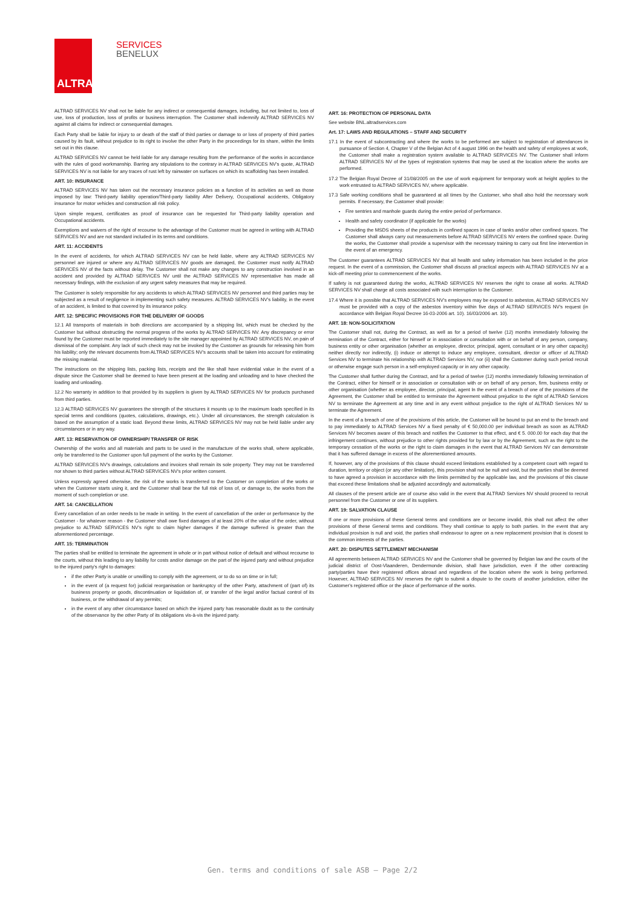ALTRAD
SERVICES
BENELUX
ALTRAD SERVICES NV shall not be liable for any indirect or consequential damages, including, but not limited to, loss of use, loss of production, loss of profits or business interruption. The Customer shall indemnify ALTRAD SERVICES NV against all claims for indirect or consequential damages.
Each Party shall be liable for injury to or death of the staff of third parties or damage to or loss of property of third parties caused by its fault, without prejudice to its right to involve the other Party in the proceedings for its share, within the limits set out in this clause.
ALTRAD SERVICES NV cannot be held liable for any damage resulting from the performance of the works in accordance with the rules of good workmanship. Barring any stipulations to the contrary in ALTRAD SERVICES NV's quote, ALTRAD SERVICES NV is not liable for any traces of rust left by rainwater on surfaces on which its scaffolding has been installed.
ART. 10: INSURANCE
ALTRAD SERVICES NV has taken out the necessary insurance policies as a function of its activities as well as those imposed by law: Third-party liability operation/Third-party liability After Delivery, Occupational accidents, Obligatory insurance for motor vehicles and construction all risk policy.
Upon simple request, certificates as proof of insurance can be requested for Third-party liability operation and Occupational accidents.
Exemptions and waivers of the right of recourse to the advantage of the Customer must be agreed in writing with ALTRAD SERVICES NV and are not standard included in its terms and conditions.
ART. 11: ACCIDENTS
In the event of accidents, for which ALTRAD SERVICES NV can be held liable, where any ALTRAD SERVICES NV personnel are injured or where any ALTRAD SERVICES NV goods are damaged, the Customer must notify ALTRAD SERVICES NV of the facts without delay. The Customer shall not make any changes to any construction involved in an accident and provided by ALTRAD SERVICES NV until the ALTRAD SERVICES NV representative has made all necessary findings, with the exclusion of any urgent safety measures that may be required.
The Customer is solely responsible for any accidents to which ALTRAD SERVICES NV personnel and third parties may be subjected as a result of negligence in implementing such safety measures. ALTRAD SERVICES NV's liability, in the event of an accident, is limited to that covered by its insurance policy.
ART. 12: SPECIFIC PROVISIONS FOR THE DELIVERY OF GOODS
12.1 All transports of materials in both directions are accompanied by a shipping list, which must be checked by the Customer but without obstructing the normal progress of the works by ALTRAD SERVICES NV. Any discrepancy or error found by the Customer must be reported immediately to the site manager appointed by ALTRAD SERVICES NV, on pain of dismissal of the complaint. Any lack of such check may not be invoked by the Customer as grounds for releasing him from his liability; only the relevant documents from ALTRAD SERVICES NV's accounts shall be taken into account for estimating the missing material.
The instructions on the shipping lists, packing lists, receipts and the like shall have evidential value in the event of a dispute since the Customer shall be deemed to have been present at the loading and unloading and to have checked the loading and unloading.
12.2 No warranty in addition to that provided by its suppliers is given by ALTRAD SERVICES NV for products purchased from third parties.
12.3 ALTRAD SERVICES NV guarantees the strength of the structures it mounts up to the maximum loads specified in its special terms and conditions (quotes, calculations, drawings, etc.). Under all circumstances, the strength calculation is based on the assumption of a static load. Beyond these limits, ALTRAD SERVICES NV may not be held liable under any circumstances or in any way.
ART. 13: RESERVATION OF OWNERSHIP/ TRANSFER OF RISK
Ownership of the works and all materials and parts to be used in the manufacture of the works shall, where applicable, only be transferred to the Customer upon full payment of the works by the Customer.
ALTRAD SERVICES NV's drawings, calculations and invoices shall remain its sole property. They may not be transferred nor shown to third parties without ALTRAD SERVICES NV's prior written consent.
Unless expressly agreed otherwise, the risk of the works is transferred to the Customer on completion of the works or when the Customer starts using it, and the Customer shall bear the full risk of loss of, or damage to, the works from the moment of such completion or use.
ART. 14: CANCELLATION
Every cancellation of an order needs to be made in writing. In the event of cancellation of the order or performance by the Customer - for whatever reason - the Customer shall owe fixed damages of at least 20% of the value of the order, without prejudice to ALTRAD SERVICES NV's right to claim higher damages if the damage suffered is greater than the aforementioned percentage.
ART. 15: TERMINATION
The parties shall be entitled to terminate the agreement in whole or in part without notice of default and without recourse to the courts, without this leading to any liability for costs and/or damage on the part of the injured party and without prejudice to the injured party's right to damages:
if the other Party is unable or unwilling to comply with the agreement, or to do so on time or in full;
in the event of (a request for) judicial reorganisation or bankruptcy of the other Party, attachment of (part of) its business property or goods, discontinuation or liquidation of, or transfer of the legal and/or factual control of its business, or the withdrawal of any permits;
in the event of any other circumstance based on which the injured party has reasonable doubt as to the continuity of the observance by the other Party of its obligations vis-à-vis the injured party.
ART. 16: PROTECTION OF PERSONAL DATA
See website BNL.altradservices.com
Art. 17: LAWS AND REGULATIONS – STAFF AND SECURITY
17.1 In the event of subcontracting and where the works to be performed are subject to registration of attendances in pursuance of Section 4, Chapter V of the Belgian Act of 4 august 1996 on the health and safety of employees at work, the Customer shall make a registration system available to ALTRAD SERVICES NV. The Customer shall inform ALTRAD SERVICES NV of the types of registration systems that may be used at the location where the works are performed.
17.2 The Belgian Royal Decree of 31/08/2005 on the use of work equipment for temporary work at height applies to the work entrusted to ALTRAD SERVICES NV, where applicable.
17.3 Safe working conditions shall be guaranteed at all times by the Customer, who shall also hold the necessary work permits. If necessary, the Customer shall provide:
Fire sentries and manhole guards during the entire period of performance.
Health and safety coordinator (if applicable for the works)
Providing the MSDS sheets of the products in confined spaces in case of tanks and/or other confined spaces. The Customer shall always carry out measurements before ALTRAD SERVICES NV enters the confined space. During the works, the Customer shall provide a supervisor with the necessary training to carry out first line intervention in the event of an emergency.
The Customer guarantees ALTRAD SERVICES NV that all health and safety information has been included in the price request. In the event of a commission, the Customer shall discuss all practical aspects with ALTRAD SERVICES NV at a kick-off meeting prior to commencement of the works.
If safety is not guaranteed during the works, ALTRAD SERVICES NV reserves the right to cease all works. ALTRAD SERVICES NV shall charge all costs associated with such interruption to the Customer.
17.4 Where it is possible that ALTRAD SERVICES NV's employees may be exposed to asbestos, ALTRAD SERVICES NV must be provided with a copy of the asbestos inventory within five days of ALTRAD SERVICES NV's request (in accordance with Belgian Royal Decree 16-03-2006 art. 10). 16/03/2006 art. 10).
ART. 18: NON-SOLICITATION
The Customer shall not, during the Contract, as well as for a period of twelve (12) months immediately following the termination of the Contract, either for himself or in association or consultation with or on behalf of any person, company, business entity or other organisation (whether as employee, director, principal, agent, consultant or in any other capacity) neither directly nor indirectly, (i) induce or attempt to induce any employee, consultant, director or officer of ALTRAD Services NV to terminate his relationship with ALTRAD Services NV, nor (ii) shall the Customer during such period recruit or otherwise engage such person in a self-employed capacity or in any other capacity.
The Customer shall further during the Contract, and for a period of twelve (12) months immediately following termination of the Contract, either for himself or in association or consultation with or on behalf of any person, firm, business entity or other organisation (whether as employee, director, principal, agent In the event of a breach of one of the provisions of the Agreement, the Customer shall be entitled to terminate the Agreement without prejudice to the right of ALTRAD Services NV to terminate the Agreement at any time and in any event without prejudice to the right of ALTRAD Services NV to terminate the Agreement.
In the event of a breach of one of the provisions of this article, the Customer will be bound to put an end to the breach and to pay immediately to ALTRAD Services NV a fixed penalty of € 50,000.00 per individual breach as soon as ALTRAD Services NV becomes aware of this breach and notifies the Customer to that effect, and € 5. 000.00 for each day that the infringement continues, without prejudice to other rights provided for by law or by the Agreement, such as the right to the temporary cessation of the works or the right to claim damages in the event that ALTRAD Services NV can demonstrate that it has suffered damage in excess of the aforementioned amounts.
If, however, any of the provisions of this clause should exceed limitations established by a competent court with regard to duration, territory or object (or any other limitation), this provision shall not be null and void, but the parties shall be deemed to have agreed a provision in accordance with the limits permitted by the applicable law, and the provisions of this clause that exceed these limitations shall be adjusted accordingly and automatically.
All clauses of the present article are of course also valid in the event that ALTRAD Services NV should proceed to recruit personnel from the Customer or one of its suppliers.
ART. 19: SALVATION CLAUSE
If one or more provisions of these General terms and conditions are or become invalid, this shall not affect the other provisions of these General terms and conditions. They shall continue to apply to both parties. In the event that any individual provision is null and void, the parties shall endeavour to agree on a new replacement provision that is closest to the common interests of the parties.
ART. 20: DISPUTES SETTLEMENT MECHANISM
All agreements between ALTRAD SERVICES NV and the Customer shall be governed by Belgian law and the courts of the judicial district of Oost-Vlaanderen, Dendermonde division, shall have jurisdiction, even if the other contracting party/parties have their registered offices abroad and regardless of the location where the work is being performed. However, ALTRAD SERVICES NV reserves the right to submit a dispute to the courts of another jurisdiction, either the Customer's registered office or the place of performance of the works.
Gen. terms and conditions of sale ASB – Page 2/2